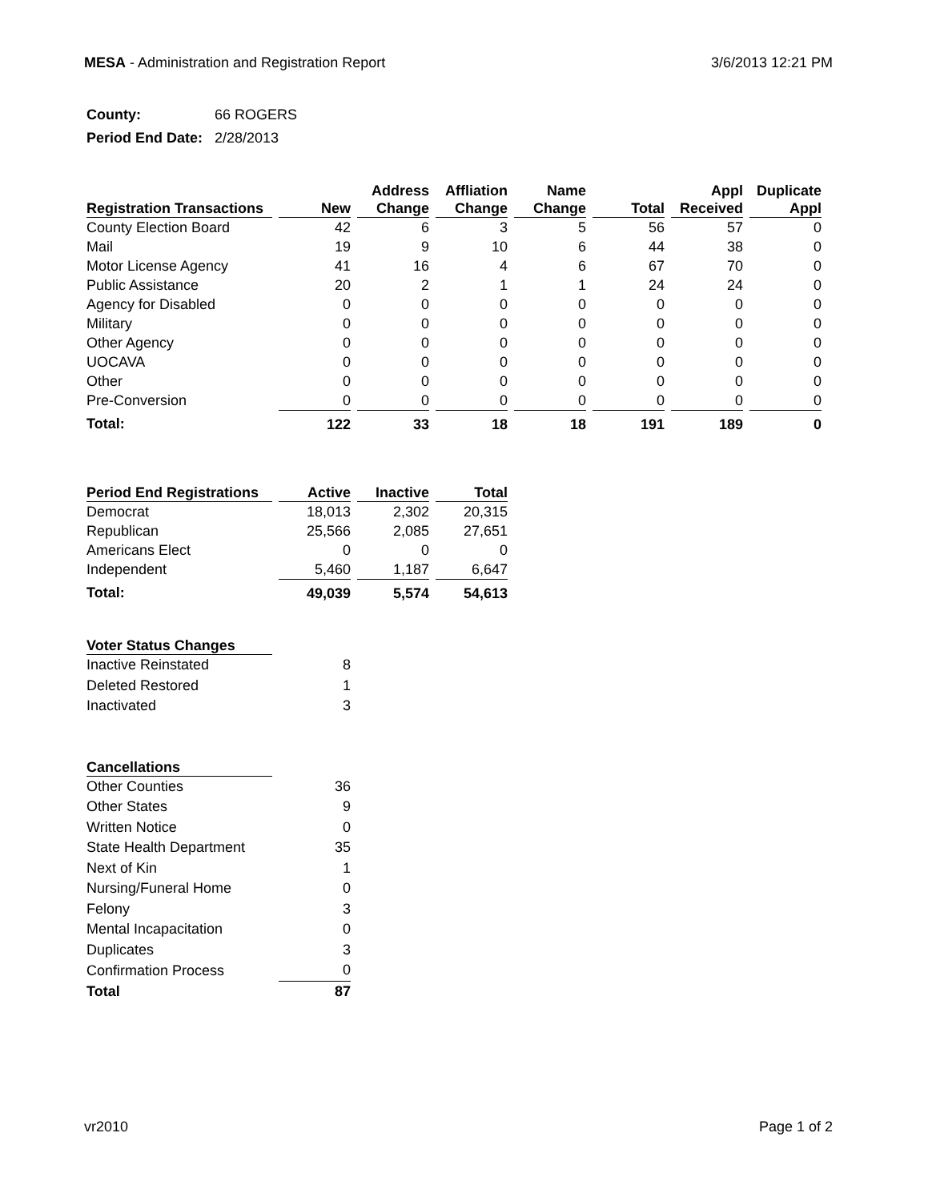MESA - Administration and Registration Report
3/6/2013 12:21 PM
County: 66 ROGERS
Period End Date: 2/28/2013
| Registration Transactions | New | Address Change | Affliation Change | Name Change | Total | Appl Received | Duplicate Appl |
| --- | --- | --- | --- | --- | --- | --- | --- |
| County Election Board | 42 | 6 | 3 | 5 | 56 | 57 | 0 |
| Mail | 19 | 9 | 10 | 6 | 44 | 38 | 0 |
| Motor License Agency | 41 | 16 | 4 | 6 | 67 | 70 | 0 |
| Public Assistance | 20 | 2 | 1 | 1 | 24 | 24 | 0 |
| Agency for Disabled | 0 | 0 | 0 | 0 | 0 | 0 | 0 |
| Military | 0 | 0 | 0 | 0 | 0 | 0 | 0 |
| Other Agency | 0 | 0 | 0 | 0 | 0 | 0 | 0 |
| UOCAVA | 0 | 0 | 0 | 0 | 0 | 0 | 0 |
| Other | 0 | 0 | 0 | 0 | 0 | 0 | 0 |
| Pre-Conversion | 0 | 0 | 0 | 0 | 0 | 0 | 0 |
| Total: | 122 | 33 | 18 | 18 | 191 | 189 | 0 |
| Period End Registrations | Active | Inactive | Total |
| --- | --- | --- | --- |
| Democrat | 18,013 | 2,302 | 20,315 |
| Republican | 25,566 | 2,085 | 27,651 |
| Americans Elect | 0 | 0 | 0 |
| Independent | 5,460 | 1,187 | 6,647 |
| Total: | 49,039 | 5,574 | 54,613 |
| Voter Status Changes | |
| --- | --- |
| Inactive Reinstated | 8 |
| Deleted Restored | 1 |
| Inactivated | 3 |
| Cancellations | |
| --- | --- |
| Other Counties | 36 |
| Other States | 9 |
| Written Notice | 0 |
| State Health Department | 35 |
| Next of Kin | 1 |
| Nursing/Funeral Home | 0 |
| Felony | 3 |
| Mental Incapacitation | 0 |
| Duplicates | 3 |
| Confirmation Process | 0 |
| Total | 87 |
vr2010 Page 1 of 2